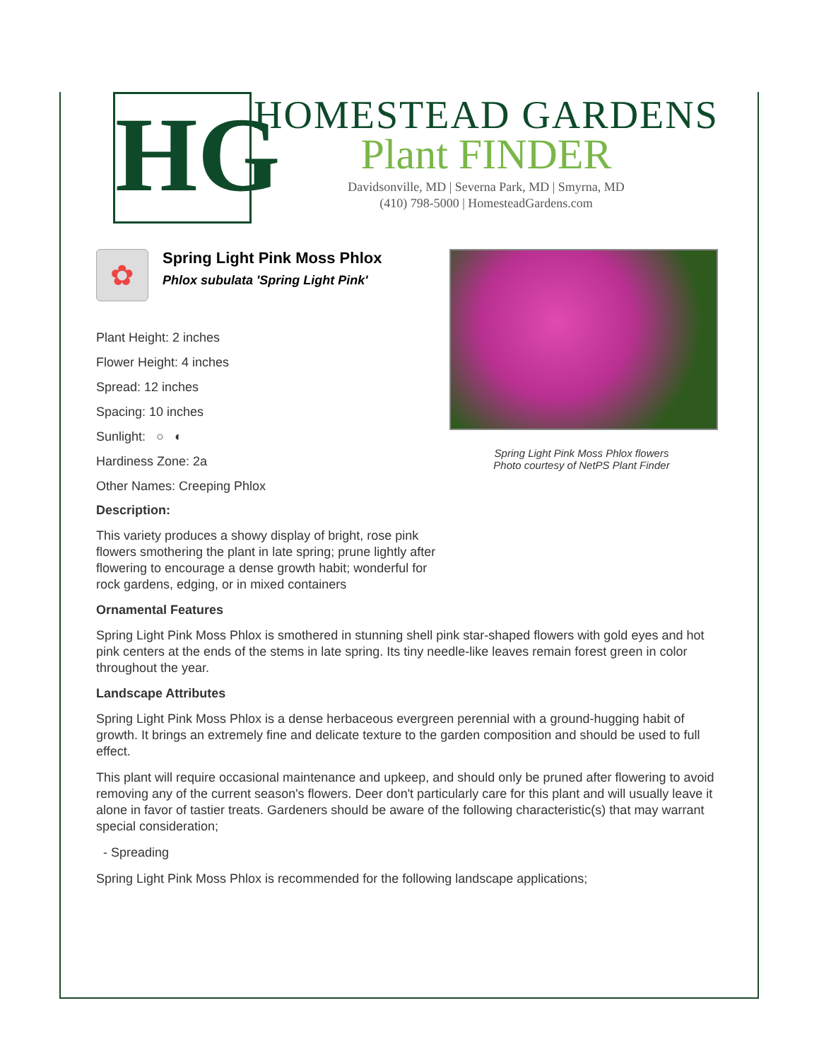HG
HOMESTEAD GARDENS
Plant FINDER
Davidsonville, MD | Severna Park, MD | Smyrna, MD
(410) 798-5000 | HomesteadGardens.com
✿
Spring Light Pink Moss Phlox
Phlox subulata 'Spring Light Pink'
Plant Height: 2 inches
Flower Height: 4 inches
Spread: 12 inches
Spacing: 10 inches
Sunlight: ○ ◐
Hardiness Zone: 2a
Other Names: Creeping Phlox
Description:
This variety produces a showy display of bright, rose pink flowers smothering the plant in late spring; prune lightly after flowering to encourage a dense growth habit; wonderful for rock gardens, edging, or in mixed containers
Spring Light Pink Moss Phlox flowers
Photo courtesy of NetPS Plant Finder
Ornamental Features
Spring Light Pink Moss Phlox is smothered in stunning shell pink star-shaped flowers with gold eyes and hot pink centers at the ends of the stems in late spring. Its tiny needle-like leaves remain forest green in color throughout the year.
Landscape Attributes
Spring Light Pink Moss Phlox is a dense herbaceous evergreen perennial with a ground-hugging habit of growth. It brings an extremely fine and delicate texture to the garden composition and should be used to full effect.
This plant will require occasional maintenance and upkeep, and should only be pruned after flowering to avoid removing any of the current season's flowers. Deer don't particularly care for this plant and will usually leave it alone in favor of tastier treats. Gardeners should be aware of the following characteristic(s) that may warrant special consideration;
- Spreading
Spring Light Pink Moss Phlox is recommended for the following landscape applications;